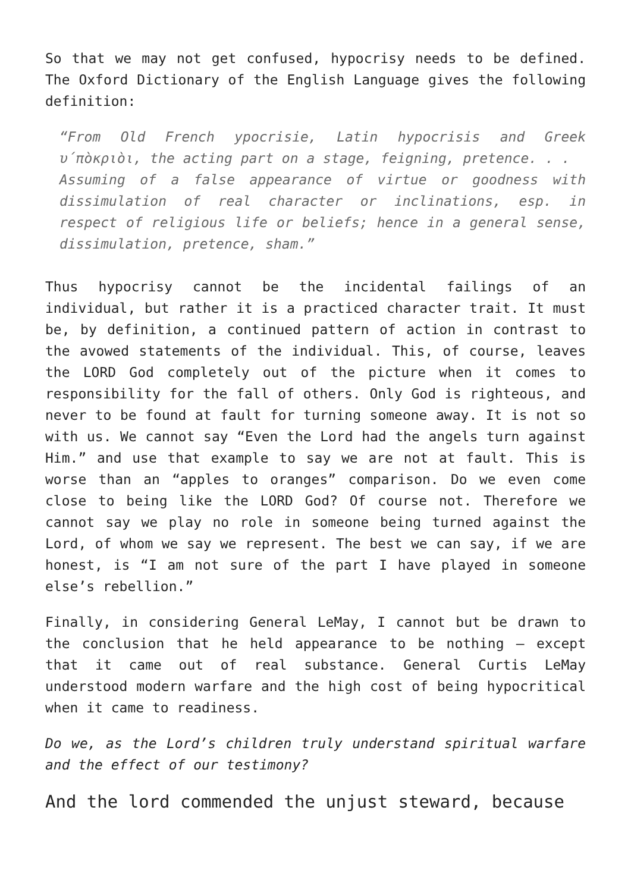So that we may not get confused, hypocrisy needs to be defined. The Oxford Dictionary of the English Language gives the following definition:
“From Old French ypocrisie, Latin hypocrisis and Greek υ΄πὸκριὸι, the acting part on a stage, feigning, pretence. . .
Assuming of a false appearance of virtue or goodness with dissimulation of real character or inclinations, esp. in respect of religious life or beliefs; hence in a general sense, dissimulation, pretence, sham.”
Thus hypocrisy cannot be the incidental failings of an individual, but rather it is a practiced character trait. It must be, by definition, a continued pattern of action in contrast to the avowed statements of the individual. This, of course, leaves the LORD God completely out of the picture when it comes to responsibility for the fall of others. Only God is righteous, and never to be found at fault for turning someone away. It is not so with us. We cannot say “Even the Lord had the angels turn against Him.” and use that example to say we are not at fault. This is worse than an “apples to oranges” comparison. Do we even come close to being like the LORD God? Of course not. Therefore we cannot say we play no role in someone being turned against the Lord, of whom we say we represent. The best we can say, if we are honest, is “I am not sure of the part I have played in someone else’s rebellion.”
Finally, in considering General LeMay, I cannot but be drawn to the conclusion that he held appearance to be nothing – except that it came out of real substance. General Curtis LeMay understood modern warfare and the high cost of being hypocritical when it came to readiness.
Do we, as the Lord’s children truly understand spiritual warfare and the effect of our testimony?
And the lord commended the unjust steward, because